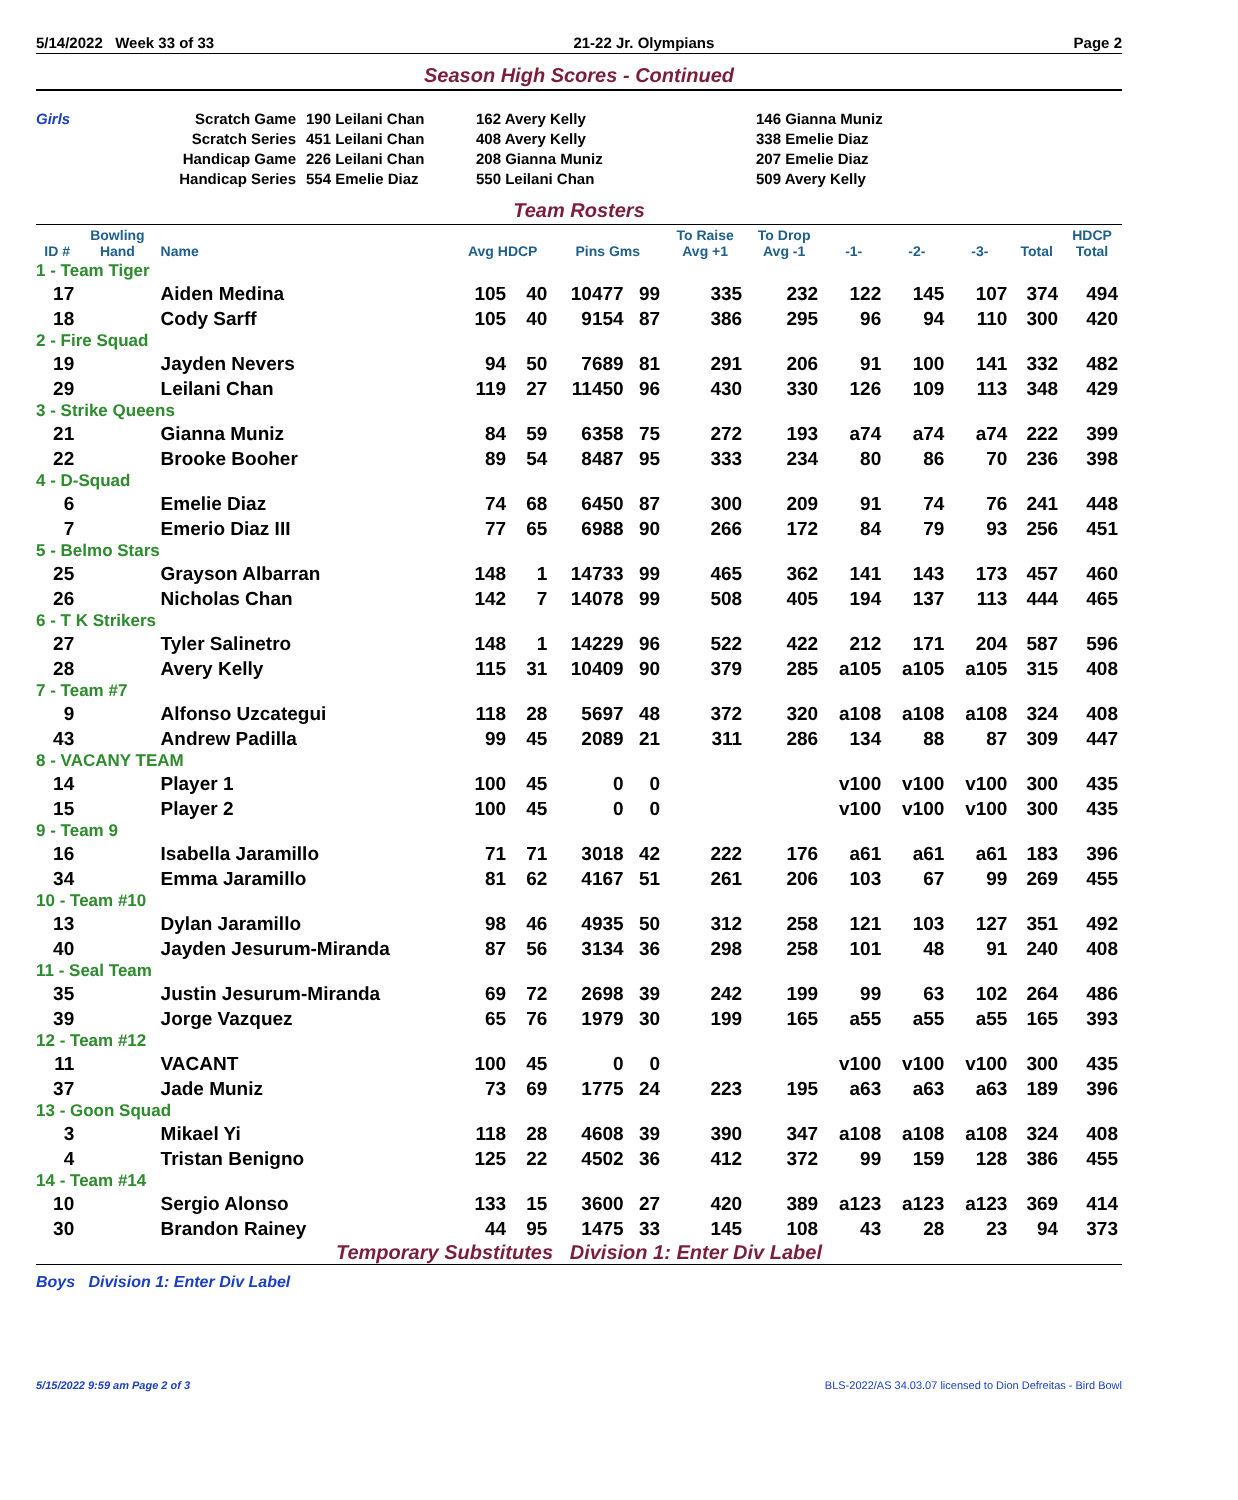5/14/2022 Week 33 of 33 21-22 Jr. Olympians Page 2
Season High Scores - Continued
Girls
Scratch Game
Scratch Series
Handicap Game
Handicap Series
190 Leilani Chan
451 Leilani Chan
226 Leilani Chan
554 Emelie Diaz
162 Avery Kelly
408 Avery Kelly
208 Gianna Muniz
550 Leilani Chan
146 Gianna Muniz
338 Emelie Diaz
207 Emelie Diaz
509 Avery Kelly
Team Rosters
| ID # | Bowling Hand | Name | Avg HDCP | | Pins Gms | | To Raise Avg +1 | To Drop Avg -1 | -1- | -2- | -3- | Total | HDCP Total |
| --- | --- | --- | --- | --- | --- | --- | --- | --- | --- | --- | --- | --- | --- |
| 1 - Team Tiger | | | | | | | | | | | | | |
| 17 | | Aiden Medina | 105 | 40 | 10477 | 99 | 335 | 232 | 122 | 145 | 107 | 374 | 494 |
| 18 | | Cody Sarff | 105 | 40 | 9154 | 87 | 386 | 295 | 96 | 94 | 110 | 300 | 420 |
| 2 - Fire Squad | | | | | | | | | | | | | |
| 19 | | Jayden Nevers | 94 | 50 | 7689 | 81 | 291 | 206 | 91 | 100 | 141 | 332 | 482 |
| 29 | | Leilani Chan | 119 | 27 | 11450 | 96 | 430 | 330 | 126 | 109 | 113 | 348 | 429 |
| 3 - Strike Queens | | | | | | | | | | | | | |
| 21 | | Gianna Muniz | 84 | 59 | 6358 | 75 | 272 | 193 | a74 | a74 | a74 | 222 | 399 |
| 22 | | Brooke Booher | 89 | 54 | 8487 | 95 | 333 | 234 | 80 | 86 | 70 | 236 | 398 |
| 4 - D-Squad | | | | | | | | | | | | | |
| 6 | | Emelie Diaz | 74 | 68 | 6450 | 87 | 300 | 209 | 91 | 74 | 76 | 241 | 448 |
| 7 | | Emerio Diaz III | 77 | 65 | 6988 | 90 | 266 | 172 | 84 | 79 | 93 | 256 | 451 |
| 5 - Belmo Stars | | | | | | | | | | | | | |
| 25 | | Grayson Albarran | 148 | 1 | 14733 | 99 | 465 | 362 | 141 | 143 | 173 | 457 | 460 |
| 26 | | Nicholas Chan | 142 | 7 | 14078 | 99 | 508 | 405 | 194 | 137 | 113 | 444 | 465 |
| 6 - T K Strikers | | | | | | | | | | | | | |
| 27 | | Tyler Salinetro | 148 | 1 | 14229 | 96 | 522 | 422 | 212 | 171 | 204 | 587 | 596 |
| 28 | | Avery Kelly | 115 | 31 | 10409 | 90 | 379 | 285 | a105 | a105 | a105 | 315 | 408 |
| 7 - Team #7 | | | | | | | | | | | | | |
| 9 | | Alfonso Uzcategui | 118 | 28 | 5697 | 48 | 372 | 320 | a108 | a108 | a108 | 324 | 408 |
| 43 | | Andrew Padilla | 99 | 45 | 2089 | 21 | 311 | 286 | 134 | 88 | 87 | 309 | 447 |
| 8 - VACANY TEAM | | | | | | | | | | | | | |
| 14 | | Player 1 | 100 | 45 | 0 | 0 | | | v100 | v100 | v100 | 300 | 435 |
| 15 | | Player 2 | 100 | 45 | 0 | 0 | | | v100 | v100 | v100 | 300 | 435 |
| 9 - Team 9 | | | | | | | | | | | | | |
| 16 | | Isabella Jaramillo | 71 | 71 | 3018 | 42 | 222 | 176 | a61 | a61 | a61 | 183 | 396 |
| 34 | | Emma Jaramillo | 81 | 62 | 4167 | 51 | 261 | 206 | 103 | 67 | 99 | 269 | 455 |
| 10 - Team #10 | | | | | | | | | | | | | |
| 13 | | Dylan Jaramillo | 98 | 46 | 4935 | 50 | 312 | 258 | 121 | 103 | 127 | 351 | 492 |
| 40 | | Jayden Jesurum-Miranda | 87 | 56 | 3134 | 36 | 298 | 258 | 101 | 48 | 91 | 240 | 408 |
| 11 - Seal Team | | | | | | | | | | | | | |
| 35 | | Justin Jesurum-Miranda | 69 | 72 | 2698 | 39 | 242 | 199 | 99 | 63 | 102 | 264 | 486 |
| 39 | | Jorge Vazquez | 65 | 76 | 1979 | 30 | 199 | 165 | a55 | a55 | a55 | 165 | 393 |
| 12 - Team #12 | | | | | | | | | | | | | |
| 11 | | VACANT | 100 | 45 | 0 | 0 | | | v100 | v100 | v100 | 300 | 435 |
| 37 | | Jade Muniz | 73 | 69 | 1775 | 24 | 223 | 195 | a63 | a63 | a63 | 189 | 396 |
| 13 - Goon Squad | | | | | | | | | | | | | |
| 3 | | Mikael Yi | 118 | 28 | 4608 | 39 | 390 | 347 | a108 | a108 | a108 | 324 | 408 |
| 4 | | Tristan Benigno | 125 | 22 | 4502 | 36 | 412 | 372 | 99 | 159 | 128 | 386 | 455 |
| 14 - Team #14 | | | | | | | | | | | | | |
| 10 | | Sergio Alonso | 133 | 15 | 3600 | 27 | 420 | 389 | a123 | a123 | a123 | 369 | 414 |
| 30 | | Brandon Rainey | 44 | 95 | 1475 | 33 | 145 | 108 | 43 | 28 | 23 | 94 | 373 |
Temporary Substitutes Division 1: Enter Div Label
Boys Division 1: Enter Div Label
5/15/2022 9:59 am Page 2 of 3 BLS-2022/AS 34.03.07 licensed to Dion Defreitas - Bird Bowl